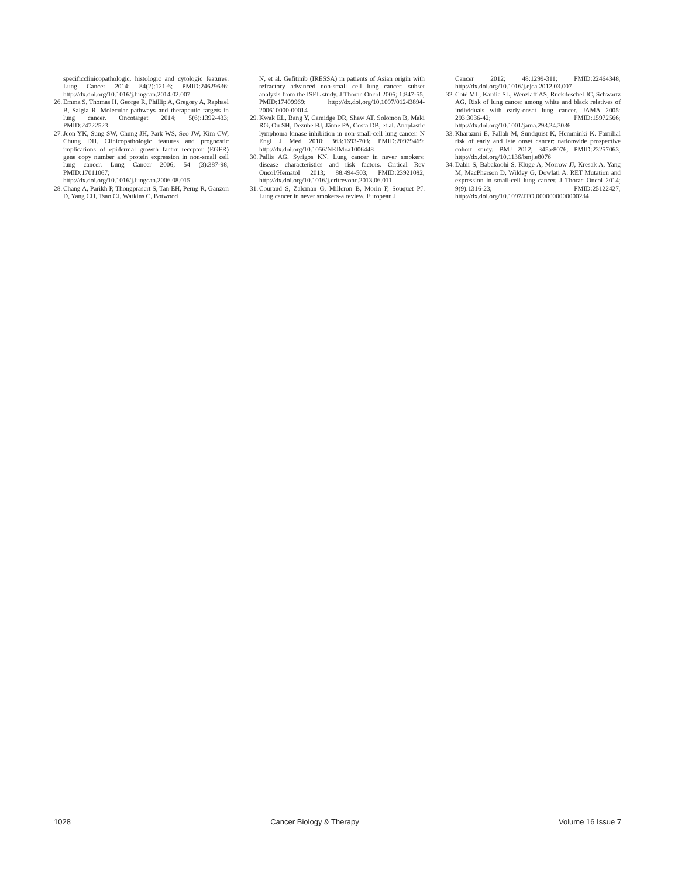specificclinicopathologic, histologic and cytologic features. Lung Cancer 2014; 84(2):121-6; PMID:24629636; http://dx.doi.org/10.1016/j.lungcan.2014.02.007
26. Emma S, Thomas H, George R, Phillip A, Gregory A, Raphael B, Salgia R. Molecular pathways and therapeutic targets in lung cancer. Oncotarget 2014; 5(6):1392-433; PMID:24722523
27. Jeon YK, Sung SW, Chung JH, Park WS, Seo JW, Kim CW, Chung DH. Clinicopathologic features and prognostic implications of epidermal growth factor receptor (EGFR) gene copy number and protein expression in non-small cell lung cancer. Lung Cancer 2006; 54 (3):387-98; PMID:17011067; http://dx.doi.org/10.1016/j.lungcan.2006.08.015
28. Chang A, Parikh P, Thongprasert S, Tan EH, Perng R, Ganzon D, Yang CH, Tsao CJ, Watkins C, Botwood
N, et al. Gefitinib (IRESSA) in patients of Asian origin with refractory advanced non-small cell lung cancer: subset analysis from the ISEL study. J Thorac Oncol 2006; 1:847-55; PMID:17409969; http://dx.doi.org/10.1097/01243894-200610000-00014
29. Kwak EL, Bang Y, Camidge DR, Shaw AT, Solomon B, Maki RG, Ou SH, Dezube BJ, Jänne PA, Costa DB, et al. Anaplastic lymphoma kinase inhibition in non-small-cell lung cancer. N Engl J Med 2010; 363:1693-703; PMID:20979469; http://dx.doi.org/10.1056/NEJMoa1006448
30. Pallis AG, Syrigos KN. Lung cancer in never smokers: disease characteristics and risk factors. Critical Rev Oncol/Hematol 2013; 88:494-503; PMID:23921082; http://dx.doi.org/10.1016/j.critrevonc.2013.06.011
31. Couraud S, Zalcman G, Milleron B, Morin F, Souquet PJ. Lung cancer in never smokers-a review. European J
Cancer 2012; 48:1299-311; PMID:22464348; http://dx.doi.org/10.1016/j.ejca.2012.03.007
32. Coté ML, Kardia SL, Wenzlaff AS, Ruckdeschel JC, Schwartz AG. Risk of lung cancer among white and black relatives of individuals with early-onset lung cancer. JAMA 2005; 293:3036-42; PMID:15972566; http://dx.doi.org/10.1001/jama.293.24.3036
33. Kharazmi E, Fallah M, Sundquist K, Hemminki K. Familial risk of early and late onset cancer: nationwide prospective cohort study. BMJ 2012; 345:e8076; PMID:23257063; http://dx.doi.org/10.1136/bmj.e8076
34. Dabir S, Babakoohi S, Kluge A, Morrow JJ, Kresak A, Yang M, MacPherson D, Wildey G, Dowlati A. RET Mutation and expression in small-cell lung cancer. J Thorac Oncol 2014; 9(9):1316-23; PMID:25122427; http://dx.doi.org/10.1097/JTO.0000000000000234
1028 Cancer Biology & Therapy Volume 16 Issue 7